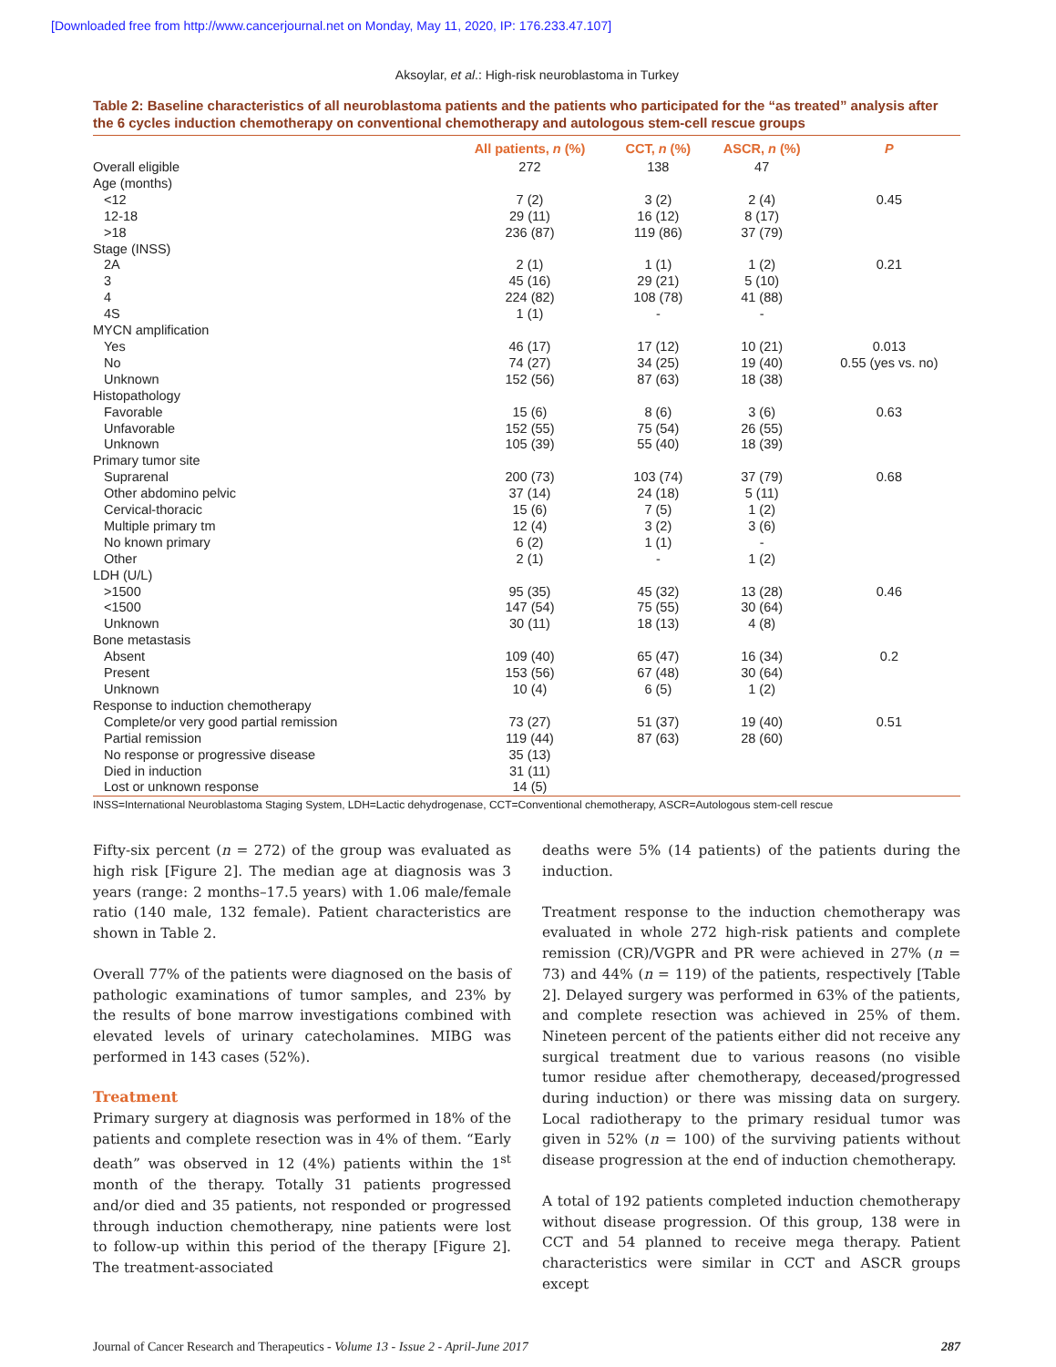[Downloaded free from http://www.cancerjournal.net on Monday, May 11, 2020, IP: 176.233.47.107]
Aksoylar, et al.: High-risk neuroblastoma in Turkey
Table 2: Baseline characteristics of all neuroblastoma patients and the patients who participated for the “as treated” analysis after the 6 cycles induction chemotherapy on conventional chemotherapy and autologous stem-cell rescue groups
| | All patients, n (%) | CCT, n (%) | ASCR, n (%) | P |
| --- | --- | --- | --- | --- |
| Overall eligible | 272 | 138 | 47 | |
| Age (months) | | | | |
| <12 | 7 (2) | 3 (2) | 2 (4) | 0.45 |
| 12-18 | 29 (11) | 16 (12) | 8 (17) | |
| >18 | 236 (87) | 119 (86) | 37 (79) | |
| Stage (INSS) | | | | |
| 2A | 2 (1) | 1 (1) | 1 (2) | 0.21 |
| 3 | 45 (16) | 29 (21) | 5 (10) | |
| 4 | 224 (82) | 108 (78) | 41 (88) | |
| 4S | 1 (1) | - | - | |
| MYCN amplification | | | | |
| Yes | 46 (17) | 17 (12) | 10 (21) | 0.013 |
| No | 74 (27) | 34 (25) | 19 (40) | 0.55 (yes vs. no) |
| Unknown | 152 (56) | 87 (63) | 18 (38) | |
| Histopathology | | | | |
| Favorable | 15 (6) | 8 (6) | 3 (6) | 0.63 |
| Unfavorable | 152 (55) | 75 (54) | 26 (55) | |
| Unknown | 105 (39) | 55 (40) | 18 (39) | |
| Primary tumor site | | | | |
| Suprarenal | 200 (73) | 103 (74) | 37 (79) | 0.68 |
| Other abdomino pelvic | 37 (14) | 24 (18) | 5 (11) | |
| Cervical-thoracic | 15 (6) | 7 (5) | 1 (2) | |
| Multiple primary tm | 12 (4) | 3 (2) | 3 (6) | |
| No known primary | 6 (2) | 1 (1) | - | |
| Other | 2 (1) | - | 1 (2) | |
| LDH (U/L) | | | | |
| >1500 | 95 (35) | 45 (32) | 13 (28) | 0.46 |
| <1500 | 147 (54) | 75 (55) | 30 (64) | |
| Unknown | 30 (11) | 18 (13) | 4 (8) | |
| Bone metastasis | | | | |
| Absent | 109 (40) | 65 (47) | 16 (34) | 0.2 |
| Present | 153 (56) | 67 (48) | 30 (64) | |
| Unknown | 10 (4) | 6 (5) | 1 (2) | |
| Response to induction chemotherapy | | | | |
| Complete/or very good partial remission | 73 (27) | 51 (37) | 19 (40) | 0.51 |
| Partial remission | 119 (44) | 87 (63) | 28 (60) | |
| No response or progressive disease | 35 (13) | | | |
| Died in induction | 31 (11) | | | |
| Lost or unknown response | 14 (5) | | | |
INSS=International Neuroblastoma Staging System, LDH=Lactic dehydrogenase, CCT=Conventional chemotherapy, ASCR=Autologous stem-cell rescue
Fifty-six percent (n = 272) of the group was evaluated as high risk [Figure 2]. The median age at diagnosis was 3 years (range: 2 months–17.5 years) with 1.06 male/female ratio (140 male, 132 female). Patient characteristics are shown in Table 2.
Overall 77% of the patients were diagnosed on the basis of pathologic examinations of tumor samples, and 23% by the results of bone marrow investigations combined with elevated levels of urinary catecholamines. MIBG was performed in 143 cases (52%).
Treatment
Primary surgery at diagnosis was performed in 18% of the patients and complete resection was in 4% of them. “Early death” was observed in 12 (4%) patients within the 1<sup>st</sup> month of the therapy. Totally 31 patients progressed and/or died and 35 patients, not responded or progressed through induction chemotherapy, nine patients were lost to follow-up within this period of the therapy [Figure 2]. The treatment-associated
deaths were 5% (14 patients) of the patients during the induction.
Treatment response to the induction chemotherapy was evaluated in whole 272 high-risk patients and complete remission (CR)/VGPR and PR were achieved in 27% (n = 73) and 44% (n = 119) of the patients, respectively [Table 2]. Delayed surgery was performed in 63% of the patients, and complete resection was achieved in 25% of them. Nineteen percent of the patients either did not receive any surgical treatment due to various reasons (no visible tumor residue after chemotherapy, deceased/progressed during induction) or there was missing data on surgery. Local radiotherapy to the primary residual tumor was given in 52% (n = 100) of the surviving patients without disease progression at the end of induction chemotherapy.
A total of 192 patients completed induction chemotherapy without disease progression. Of this group, 138 were in CCT and 54 planned to receive mega therapy. Patient characteristics were similar in CCT and ASCR groups except
Journal of Cancer Research and Therapeutics - Volume 13 - Issue 2 - April-June 2017 287